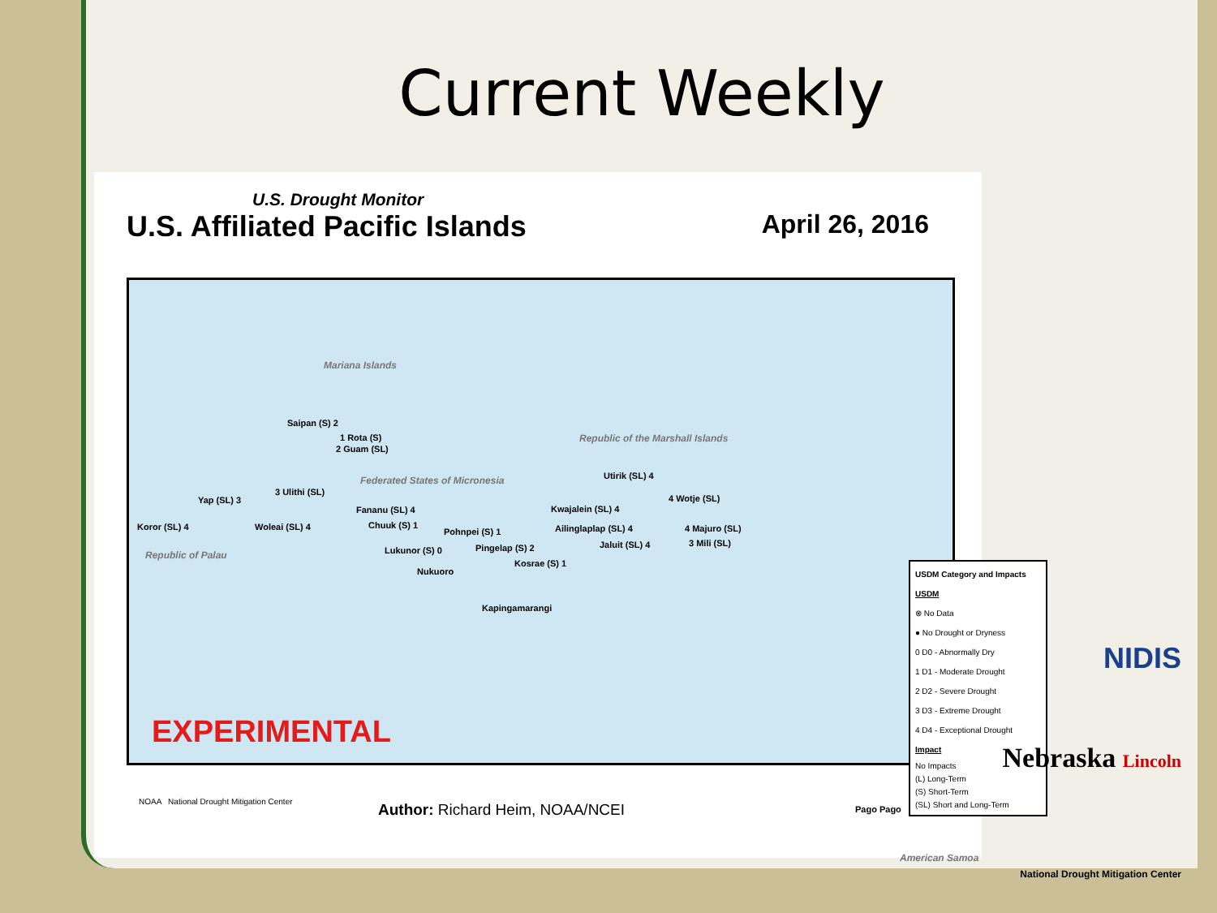Current Weekly
U.S. Drought Monitor
U.S. Affiliated Pacific Islands
April 26, 2016
Mariana Islands
Saipan (S) 2
1 Rota (S)
2 Guam (SL)
Republic of the Marshall Islands
Federated States of Micronesia Utirik (SL) 4
Yap (SL) 3
3 Ulithi (SL)
4 Wotje (SL)
Fananu (SL) 4 Kwajalein (SL) 4
Koror (SL) 4 Woleai (SL) 4 Chuuk (S) 1
Pohnpei (S) 1 Ailinglaplap (SL) 4 4 Majuro (SL)
Jaluit (SL) 4 3 Mili (SL)
Lukunor (S) 0 Pingelap (S) 2
Kosrae (S) 1
Republic of Palau
Nukuoro
Kapingamarangi
Pago Pago
American Samoa
EXPERIMENTAL
USDM Category and Impacts
USDM
⊗ No Data
● No Drought or Dryness
0 D0 - Abnormally Dry
1 D1 - Moderate Drought
2 D2 - Severe Drought
3 D3 - Extreme Drought
4 D4 - Exceptional Drought
Impact
No Impacts
(L) Long-Term
(S) Short-Term
(SL) Short and Long-Term
NOAA National Drought Mitigation Center
Author: Richard Heim, NOAA/NCEI
NIDIS
Nebraska Lincoln
National Drought Mitigation Center